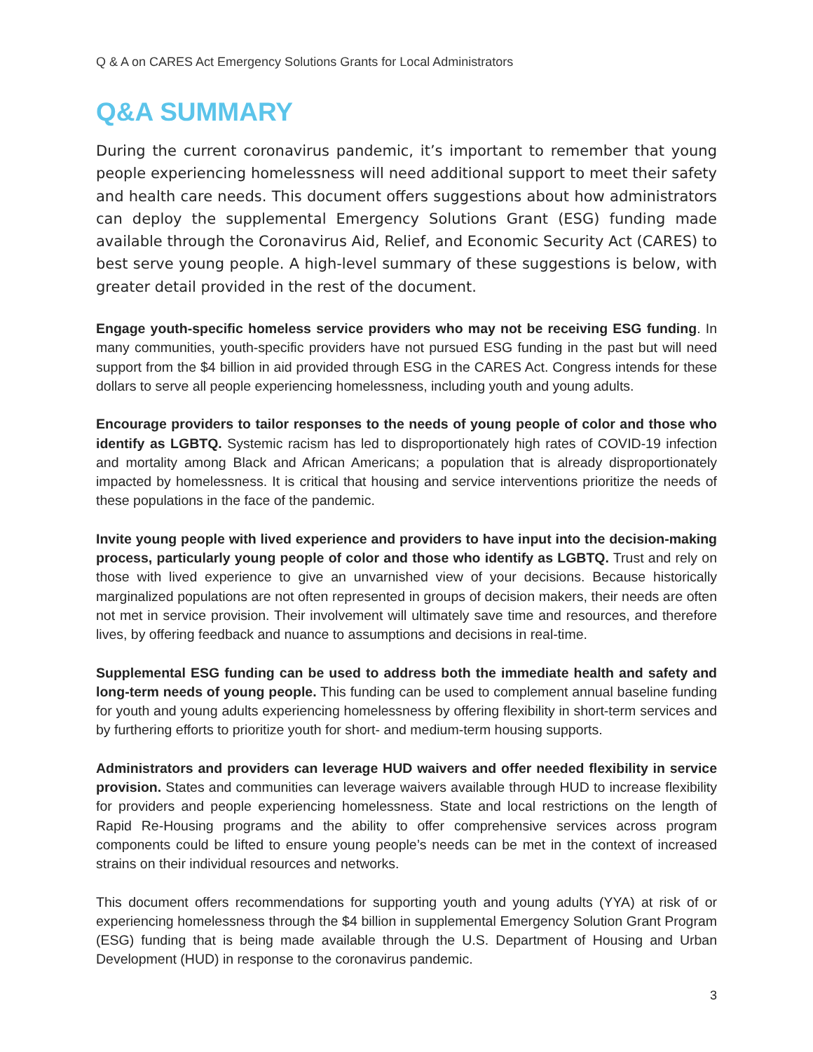Q & A on CARES Act Emergency Solutions Grants for Local Administrators
Q&A SUMMARY
During the current coronavirus pandemic, it’s important to remember that young people experiencing homelessness will need additional support to meet their safety and health care needs. This document offers suggestions about how administrators can deploy the supplemental Emergency Solutions Grant (ESG) funding made available through the Coronavirus Aid, Relief, and Economic Security Act (CARES) to best serve young people. A high-level summary of these suggestions is below, with greater detail provided in the rest of the document.
Engage youth-specific homeless service providers who may not be receiving ESG funding. In many communities, youth-specific providers have not pursued ESG funding in the past but will need support from the $4 billion in aid provided through ESG in the CARES Act. Congress intends for these dollars to serve all people experiencing homelessness, including youth and young adults.
Encourage providers to tailor responses to the needs of young people of color and those who identify as LGBTQ. Systemic racism has led to disproportionately high rates of COVID-19 infection and mortality among Black and African Americans; a population that is already disproportionately impacted by homelessness. It is critical that housing and service interventions prioritize the needs of these populations in the face of the pandemic.
Invite young people with lived experience and providers to have input into the decision-making process, particularly young people of color and those who identify as LGBTQ. Trust and rely on those with lived experience to give an unvarnished view of your decisions. Because historically marginalized populations are not often represented in groups of decision makers, their needs are often not met in service provision. Their involvement will ultimately save time and resources, and therefore lives, by offering feedback and nuance to assumptions and decisions in real-time.
Supplemental ESG funding can be used to address both the immediate health and safety and long-term needs of young people. This funding can be used to complement annual baseline funding for youth and young adults experiencing homelessness by offering flexibility in short-term services and by furthering efforts to prioritize youth for short- and medium-term housing supports.
Administrators and providers can leverage HUD waivers and offer needed flexibility in service provision. States and communities can leverage waivers available through HUD to increase flexibility for providers and people experiencing homelessness. State and local restrictions on the length of Rapid Re-Housing programs and the ability to offer comprehensive services across program components could be lifted to ensure young people’s needs can be met in the context of increased strains on their individual resources and networks.
This document offers recommendations for supporting youth and young adults (YYA) at risk of or experiencing homelessness through the $4 billion in supplemental Emergency Solution Grant Program (ESG) funding that is being made available through the U.S. Department of Housing and Urban Development (HUD) in response to the coronavirus pandemic.
3